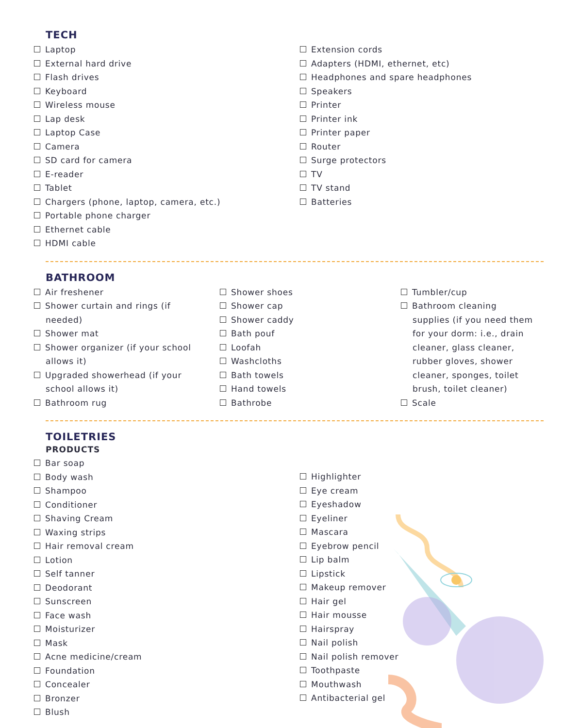TECH
Laptop
External hard drive
Flash drives
Keyboard
Wireless mouse
Lap desk
Laptop Case
Camera
SD card for camera
E-reader
Tablet
Chargers (phone, laptop, camera, etc.)
Portable phone charger
Ethernet cable
HDMI cable
Extension cords
Adapters (HDMI, ethernet, etc)
Headphones and spare headphones
Speakers
Printer
Printer ink
Printer paper
Router
Surge protectors
TV
TV stand
Batteries
BATHROOM
Air freshener
Shower curtain and rings (if needed)
Shower mat
Shower organizer (if your school allows it)
Upgraded showerhead (if your school allows it)
Bathroom rug
Shower shoes
Shower cap
Shower caddy
Bath pouf
Loofah
Washcloths
Bath towels
Hand towels
Bathrobe
Tumbler/cup
Bathroom cleaning supplies (if you need them for your dorm: i.e., drain cleaner, glass cleaner, rubber gloves, shower cleaner, sponges, toilet brush, toilet cleaner)
Scale
TOILETRIES
PRODUCTS
Bar soap
Body wash
Shampoo
Conditioner
Shaving Cream
Waxing strips
Hair removal cream
Lotion
Self tanner
Deodorant
Sunscreen
Face wash
Moisturizer
Mask
Acne medicine/cream
Foundation
Concealer
Bronzer
Blush
Highlighter
Eye cream
Eyeshadow
Eyeliner
Mascara
Eyebrow pencil
Lip balm
Lipstick
Makeup remover
Hair gel
Hair mousse
Hairspray
Nail polish
Nail polish remover
Toothpaste
Mouthwash
Antibacterial gel